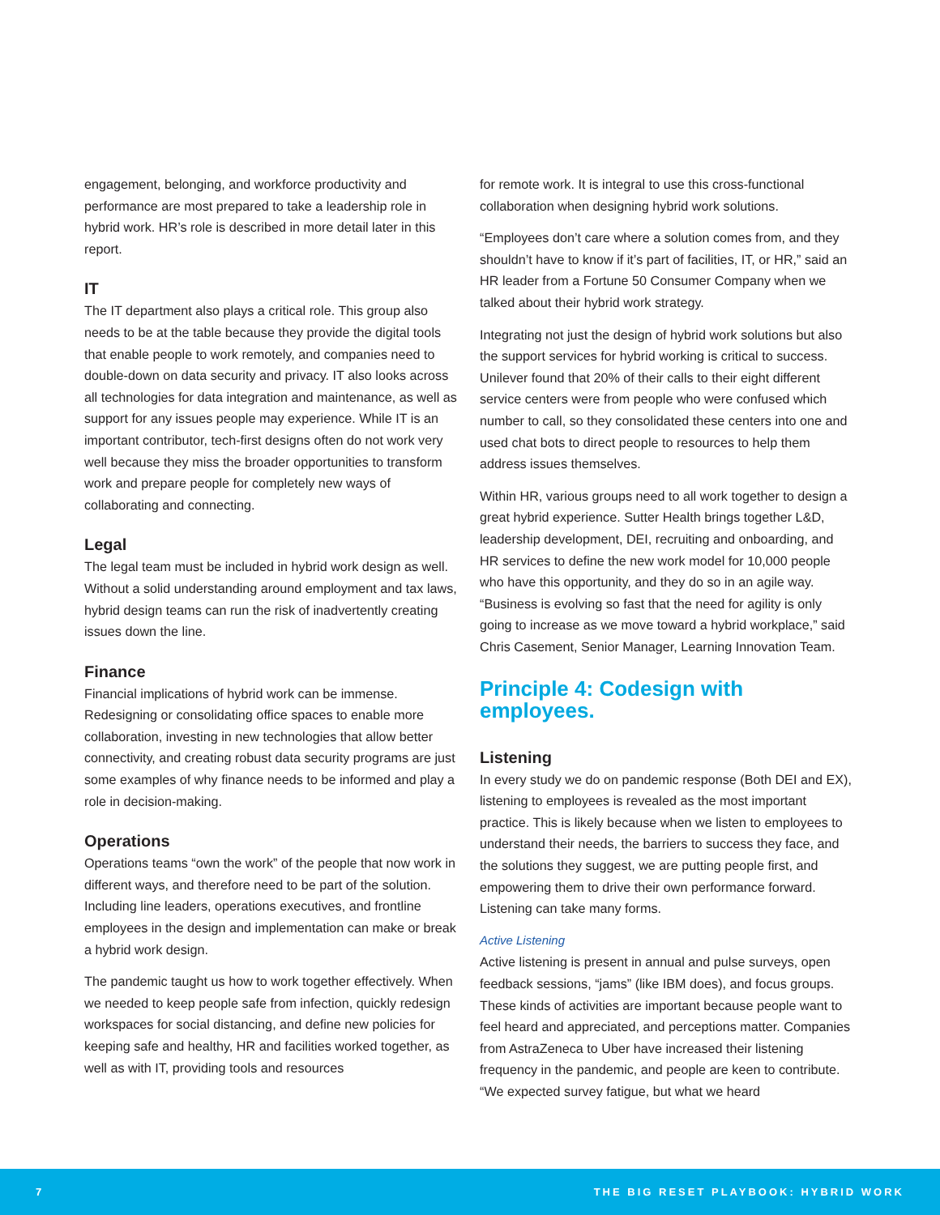engagement, belonging, and workforce productivity and performance are most prepared to take a leadership role in hybrid work. HR’s role is described in more detail later in this report.
IT
The IT department also plays a critical role. This group also needs to be at the table because they provide the digital tools that enable people to work remotely, and companies need to double-down on data security and privacy. IT also looks across all technologies for data integration and maintenance, as well as support for any issues people may experience. While IT is an important contributor, tech-first designs often do not work very well because they miss the broader opportunities to transform work and prepare people for completely new ways of collaborating and connecting.
Legal
The legal team must be included in hybrid work design as well. Without a solid understanding around employment and tax laws, hybrid design teams can run the risk of inadvertently creating issues down the line.
Finance
Financial implications of hybrid work can be immense. Redesigning or consolidating office spaces to enable more collaboration, investing in new technologies that allow better connectivity, and creating robust data security programs are just some examples of why finance needs to be informed and play a role in decision-making.
Operations
Operations teams “own the work” of the people that now work in different ways, and therefore need to be part of the solution. Including line leaders, operations executives, and frontline employees in the design and implementation can make or break a hybrid work design.
The pandemic taught us how to work together effectively. When we needed to keep people safe from infection, quickly redesign workspaces for social distancing, and define new policies for keeping safe and healthy, HR and facilities worked together, as well as with IT, providing tools and resources
for remote work. It is integral to use this cross-functional collaboration when designing hybrid work solutions.
“Employees don’t care where a solution comes from, and they shouldn’t have to know if it’s part of facilities, IT, or HR,” said an HR leader from a Fortune 50 Consumer Company when we talked about their hybrid work strategy.
Integrating not just the design of hybrid work solutions but also the support services for hybrid working is critical to success. Unilever found that 20% of their calls to their eight different service centers were from people who were confused which number to call, so they consolidated these centers into one and used chat bots to direct people to resources to help them address issues themselves.
Within HR, various groups need to all work together to design a great hybrid experience. Sutter Health brings together L&D, leadership development, DEI, recruiting and onboarding, and HR services to define the new work model for 10,000 people who have this opportunity, and they do so in an agile way. “Business is evolving so fast that the need for agility is only going to increase as we move toward a hybrid workplace,” said Chris Casement, Senior Manager, Learning Innovation Team.
Principle 4: Codesign with employees.
Listening
In every study we do on pandemic response (Both DEI and EX), listening to employees is revealed as the most important practice. This is likely because when we listen to employees to understand their needs, the barriers to success they face, and the solutions they suggest, we are putting people first, and empowering them to drive their own performance forward. Listening can take many forms.
Active Listening
Active listening is present in annual and pulse surveys, open feedback sessions, “jams” (like IBM does), and focus groups. These kinds of activities are important because people want to feel heard and appreciated, and perceptions matter. Companies from AstraZeneca to Uber have increased their listening frequency in the pandemic, and people are keen to contribute. “We expected survey fatigue, but what we heard
7 THE BIG RESET PLAYBOOK: HYBRID WORK